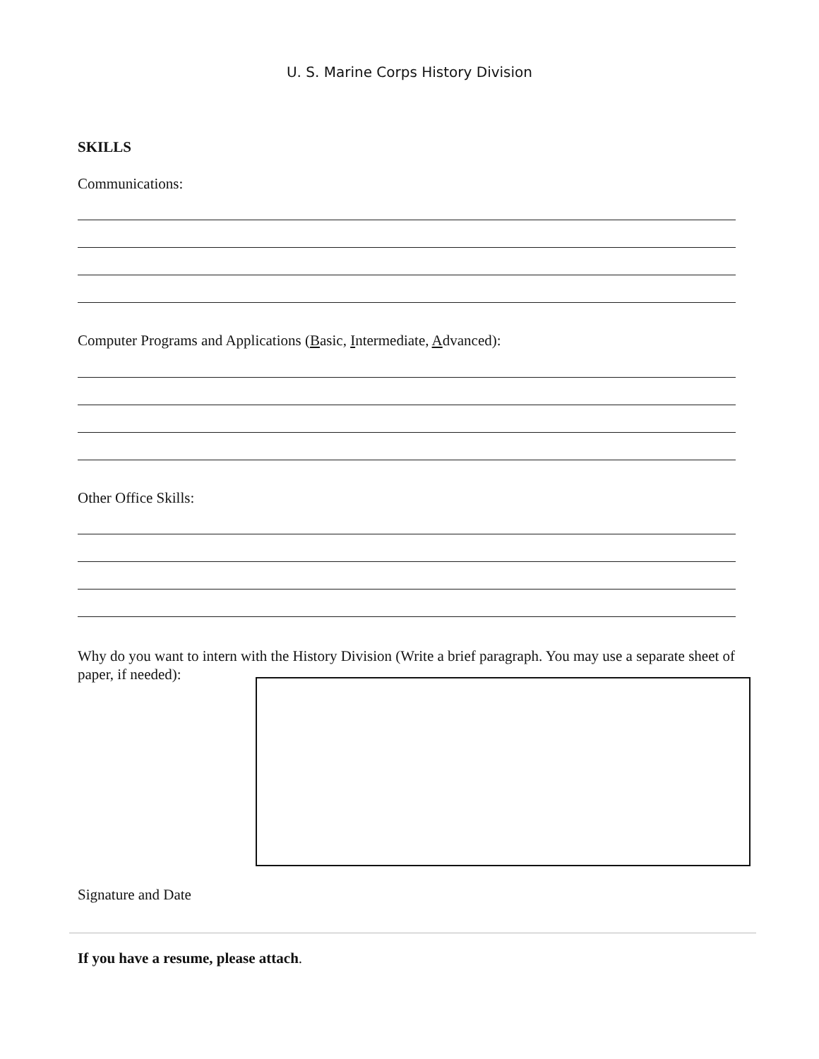U. S. Marine Corps History Division
SKILLS
Communications:
Computer Programs and Applications (Basic, Intermediate, Advanced):
Other Office Skills:
Why do you want to intern with the History Division (Write a brief paragraph. You may use a separate sheet of paper, if needed):
Signature and Date
If you have a resume, please attach.